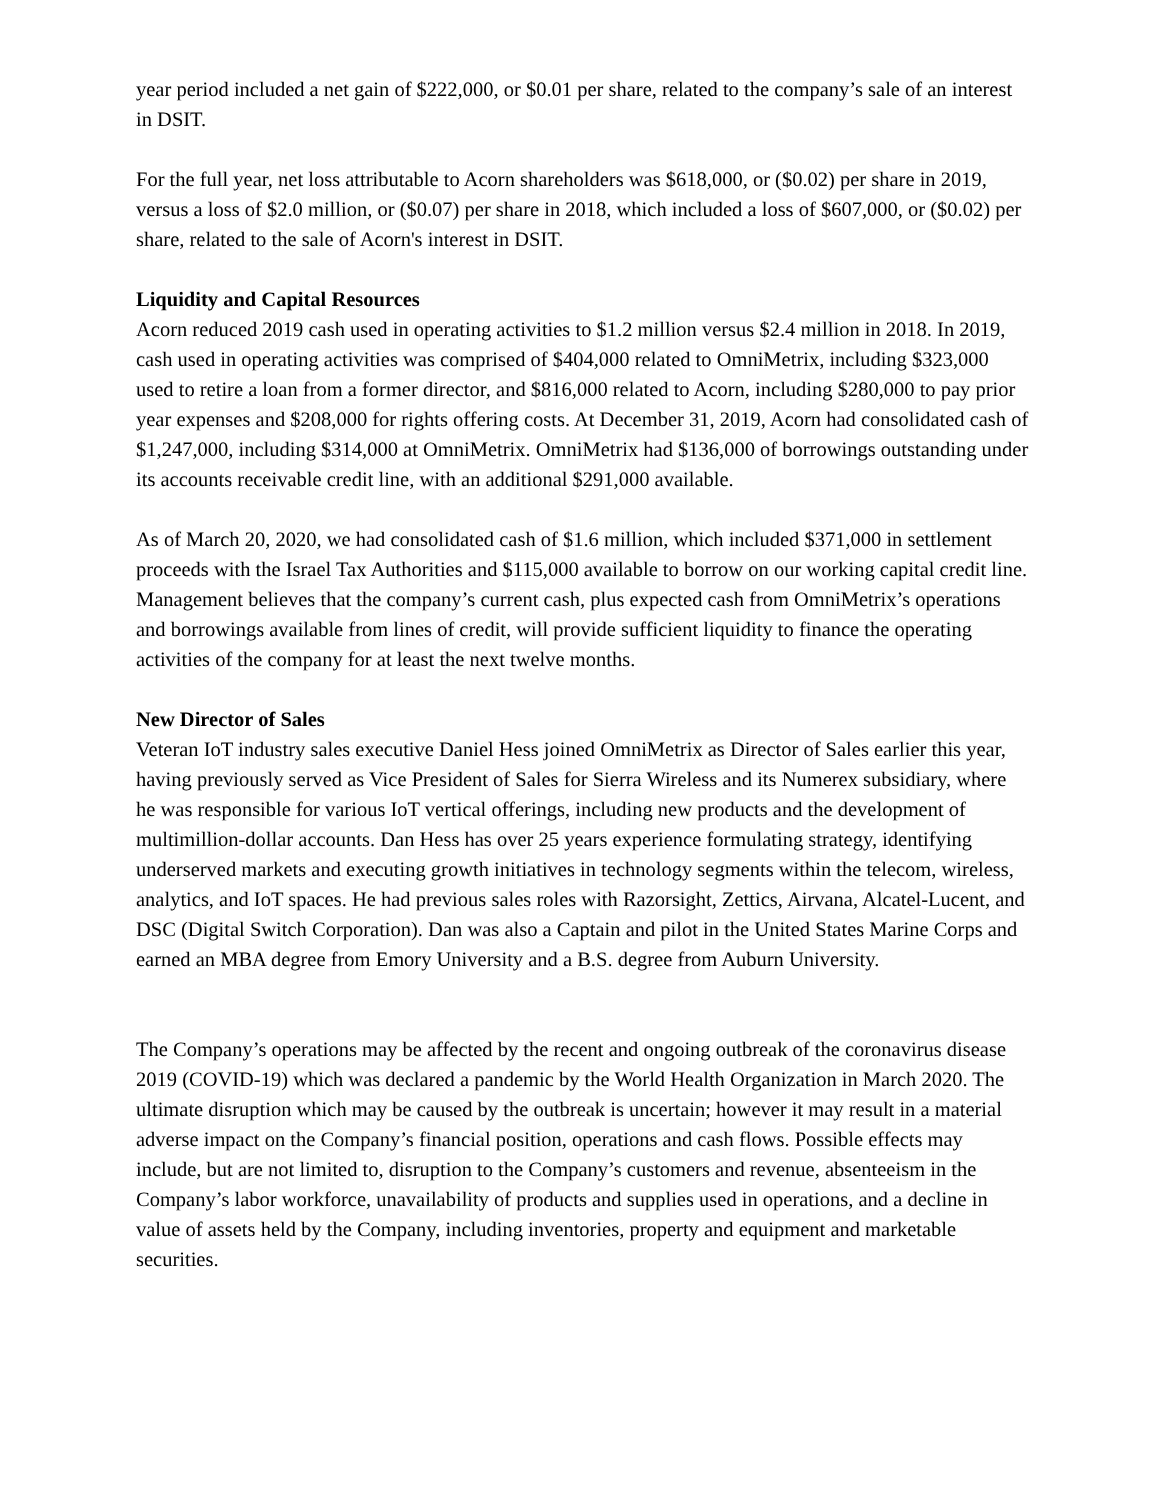year period included a net gain of $222,000, or $0.01 per share, related to the company’s sale of an interest in DSIT.
For the full year, net loss attributable to Acorn shareholders was $618,000, or ($0.02) per share in 2019, versus a loss of $2.0 million, or ($0.07) per share in 2018, which included a loss of $607,000, or ($0.02) per share, related to the sale of Acorn's interest in DSIT.
Liquidity and Capital Resources
Acorn reduced 2019 cash used in operating activities to $1.2 million versus $2.4 million in 2018. In 2019, cash used in operating activities was comprised of $404,000 related to OmniMetrix, including $323,000 used to retire a loan from a former director, and $816,000 related to Acorn, including $280,000 to pay prior year expenses and $208,000 for rights offering costs. At December 31, 2019, Acorn had consolidated cash of $1,247,000, including $314,000 at OmniMetrix. OmniMetrix had $136,000 of borrowings outstanding under its accounts receivable credit line, with an additional $291,000 available.
As of March 20, 2020, we had consolidated cash of $1.6 million, which included $371,000 in settlement proceeds with the Israel Tax Authorities and $115,000 available to borrow on our working capital credit line. Management believes that the company’s current cash, plus expected cash from OmniMetrix’s operations and borrowings available from lines of credit, will provide sufficient liquidity to finance the operating activities of the company for at least the next twelve months.
New Director of Sales
Veteran IoT industry sales executive Daniel Hess joined OmniMetrix as Director of Sales earlier this year, having previously served as Vice President of Sales for Sierra Wireless and its Numerex subsidiary, where he was responsible for various IoT vertical offerings, including new products and the development of multimillion-dollar accounts. Dan Hess has over 25 years experience formulating strategy, identifying underserved markets and executing growth initiatives in technology segments within the telecom, wireless, analytics, and IoT spaces. He had previous sales roles with Razorsight, Zettics, Airvana, Alcatel-Lucent, and DSC (Digital Switch Corporation). Dan was also a Captain and pilot in the United States Marine Corps and earned an MBA degree from Emory University and a B.S. degree from Auburn University.
The Company’s operations may be affected by the recent and ongoing outbreak of the coronavirus disease 2019 (COVID-19) which was declared a pandemic by the World Health Organization in March 2020. The ultimate disruption which may be caused by the outbreak is uncertain; however it may result in a material adverse impact on the Company’s financial position, operations and cash flows. Possible effects may include, but are not limited to, disruption to the Company’s customers and revenue, absenteeism in the Company’s labor workforce, unavailability of products and supplies used in operations, and a decline in value of assets held by the Company, including inventories, property and equipment and marketable securities.